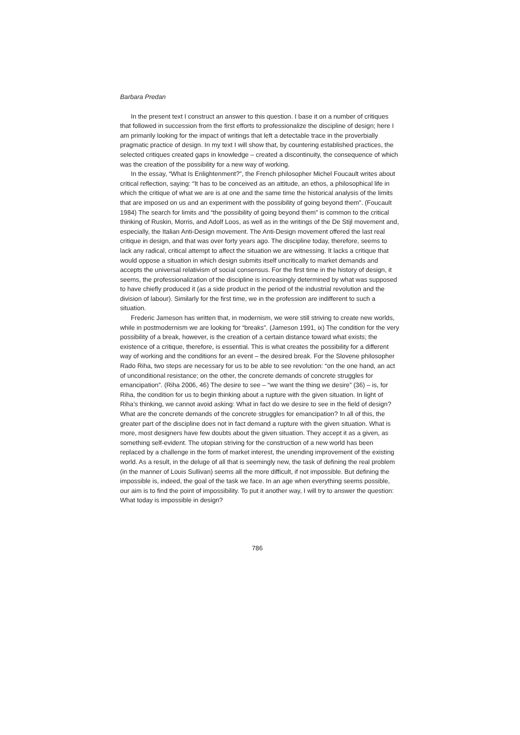Barbara Predan
In the present text I construct an answer to this question. I base it on a number of critiques that followed in succession from the first efforts to professionalize the discipline of design; here I am primarily looking for the impact of writings that left a detectable trace in the proverbially pragmatic practice of design. In my text I will show that, by countering established practices, the selected critiques created gaps in knowledge – created a discontinuity, the consequence of which was the creation of the possibility for a new way of working.
In the essay, “What Is Enlightenment?”, the French philosopher Michel Foucault writes about critical reflection, saying: “It has to be conceived as an attitude, an ethos, a philosophical life in which the critique of what we are is at one and the same time the historical analysis of the limits that are imposed on us and an experiment with the possibility of going beyond them”. (Foucault 1984) The search for limits and “the possibility of going beyond them” is common to the critical thinking of Ruskin, Morris, and Adolf Loos, as well as in the writings of the De Stijl movement and, especially, the Italian Anti-Design movement. The Anti-Design movement offered the last real critique in design, and that was over forty years ago. The discipline today, therefore, seems to lack any radical, critical attempt to affect the situation we are witnessing. It lacks a critique that would oppose a situation in which design submits itself uncritically to market demands and accepts the universal relativism of social consensus. For the first time in the history of design, it seems, the professionalization of the discipline is increasingly determined by what was supposed to have chiefly produced it (as a side product in the period of the industrial revolution and the division of labour). Similarly for the first time, we in the profession are indifferent to such a situation.
Frederic Jameson has written that, in modernism, we were still striving to create new worlds, while in postmodernism we are looking for “breaks”. (Jameson 1991, ix) The condition for the very possibility of a break, however, is the creation of a certain distance toward what exists; the existence of a critique, therefore, is essential. This is what creates the possibility for a different way of working and the conditions for an event – the desired break. For the Slovene philosopher Rado Riha, two steps are necessary for us to be able to see revolution: “on the one hand, an act of unconditional resistance; on the other, the concrete demands of concrete struggles for emancipation”. (Riha 2006, 46) The desire to see – “we want the thing we desire” (36) – is, for Riha, the condition for us to begin thinking about a rupture with the given situation. In light of Riha’s thinking, we cannot avoid asking: What in fact do we desire to see in the field of design? What are the concrete demands of the concrete struggles for emancipation? In all of this, the greater part of the discipline does not in fact demand a rupture with the given situation. What is more, most designers have few doubts about the given situation. They accept it as a given, as something self-evident. The utopian striving for the construction of a new world has been replaced by a challenge in the form of market interest, the unending improvement of the existing world. As a result, in the deluge of all that is seemingly new, the task of defining the real problem (in the manner of Louis Sullivan) seems all the more difficult, if not impossible. But defining the impossible is, indeed, the goal of the task we face. In an age when everything seems possible, our aim is to find the point of impossibility. To put it another way, I will try to answer the question: What today is impossible in design?
786